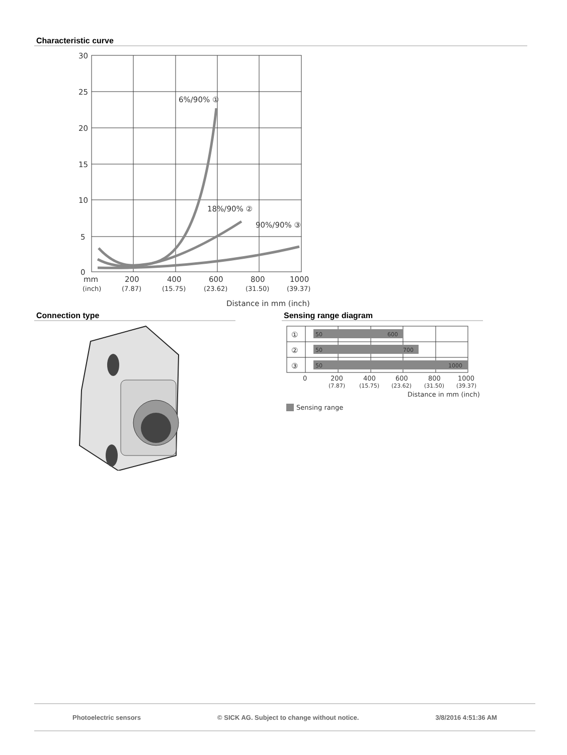Characteristic curve
30
25
20
15
10
5
0
mm
200
400
600
800
1000
(inch)
(7.87)
(15.75)
(23.62)
(31.50)
(39.37)
Distance in mm (inch)
6%/90% ①
18%/90% ②
90%/90% ③
Connection type Sensing range diagram
50
600
50
700
50
1000
①
②
③
0
200
400
600
800
1000
(7.87)
(15.75)
(23.62)
(31.50)
(39.37)
Distance in mm (inch)
Sensing range
Photoelectric sensors © SICK AG. Subject to change without notice. 3/8/2016 4:51:36 AM